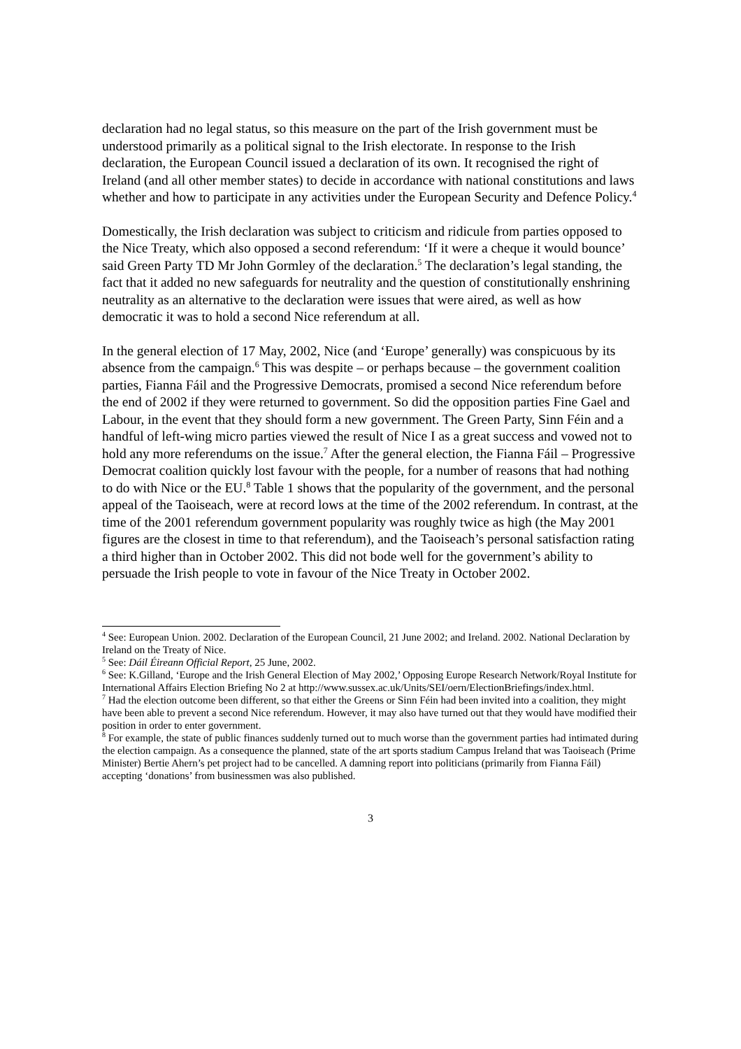declaration had no legal status, so this measure on the part of the Irish government must be understood primarily as a political signal to the Irish electorate. In response to the Irish declaration, the European Council issued a declaration of its own. It recognised the right of Ireland (and all other member states) to decide in accordance with national constitutions and laws whether and how to participate in any activities under the European Security and Defence Policy.<sup>4</sup>
Domestically, the Irish declaration was subject to criticism and ridicule from parties opposed to the Nice Treaty, which also opposed a second referendum: ‘If it were a cheque it would bounce’ said Green Party TD Mr John Gormley of the declaration.<sup>5</sup> The declaration’s legal standing, the fact that it added no new safeguards for neutrality and the question of constitutionally enshrining neutrality as an alternative to the declaration were issues that were aired, as well as how democratic it was to hold a second Nice referendum at all.
In the general election of 17 May, 2002, Nice (and ‘Europe’ generally) was conspicuous by its absence from the campaign.<sup>6</sup> This was despite – or perhaps because – the government coalition parties, Fianna Fáil and the Progressive Democrats, promised a second Nice referendum before the end of 2002 if they were returned to government. So did the opposition parties Fine Gael and Labour, in the event that they should form a new government. The Green Party, Sinn Féin and a handful of left-wing micro parties viewed the result of Nice I as a great success and vowed not to hold any more referendums on the issue.<sup>7</sup> After the general election, the Fianna Fáil – Progressive Democrat coalition quickly lost favour with the people, for a number of reasons that had nothing to do with Nice or the EU.<sup>8</sup> Table 1 shows that the popularity of the government, and the personal appeal of the Taoiseach, were at record lows at the time of the 2002 referendum. In contrast, at the time of the 2001 referendum government popularity was roughly twice as high (the May 2001 figures are the closest in time to that referendum), and the Taoiseach’s personal satisfaction rating a third higher than in October 2002. This did not bode well for the government’s ability to persuade the Irish people to vote in favour of the Nice Treaty in October 2002.
<sup>4</sup> See: European Union. 2002. Declaration of the European Council, 21 June 2002; and Ireland. 2002. National Declaration by Ireland on the Treaty of Nice.
<sup>5</sup> See: Dáil Éireann Official Report, 25 June, 2002.
<sup>6</sup> See: K.Gilland, ‘Europe and the Irish General Election of May 2002,’ Opposing Europe Research Network/Royal Institute for International Affairs Election Briefing No 2 at http://www.sussex.ac.uk/Units/SEI/oern/ElectionBriefings/index.html.
<sup>7</sup> Had the election outcome been different, so that either the Greens or Sinn Féin had been invited into a coalition, they might have been able to prevent a second Nice referendum. However, it may also have turned out that they would have modified their position in order to enter government.
<sup>8</sup> For example, the state of public finances suddenly turned out to much worse than the government parties had intimated during the election campaign. As a consequence the planned, state of the art sports stadium Campus Ireland that was Taoiseach (Prime Minister) Bertie Ahern’s pet project had to be cancelled. A damning report into politicians (primarily from Fianna Fáil) accepting ‘donations’ from businessmen was also published.
3